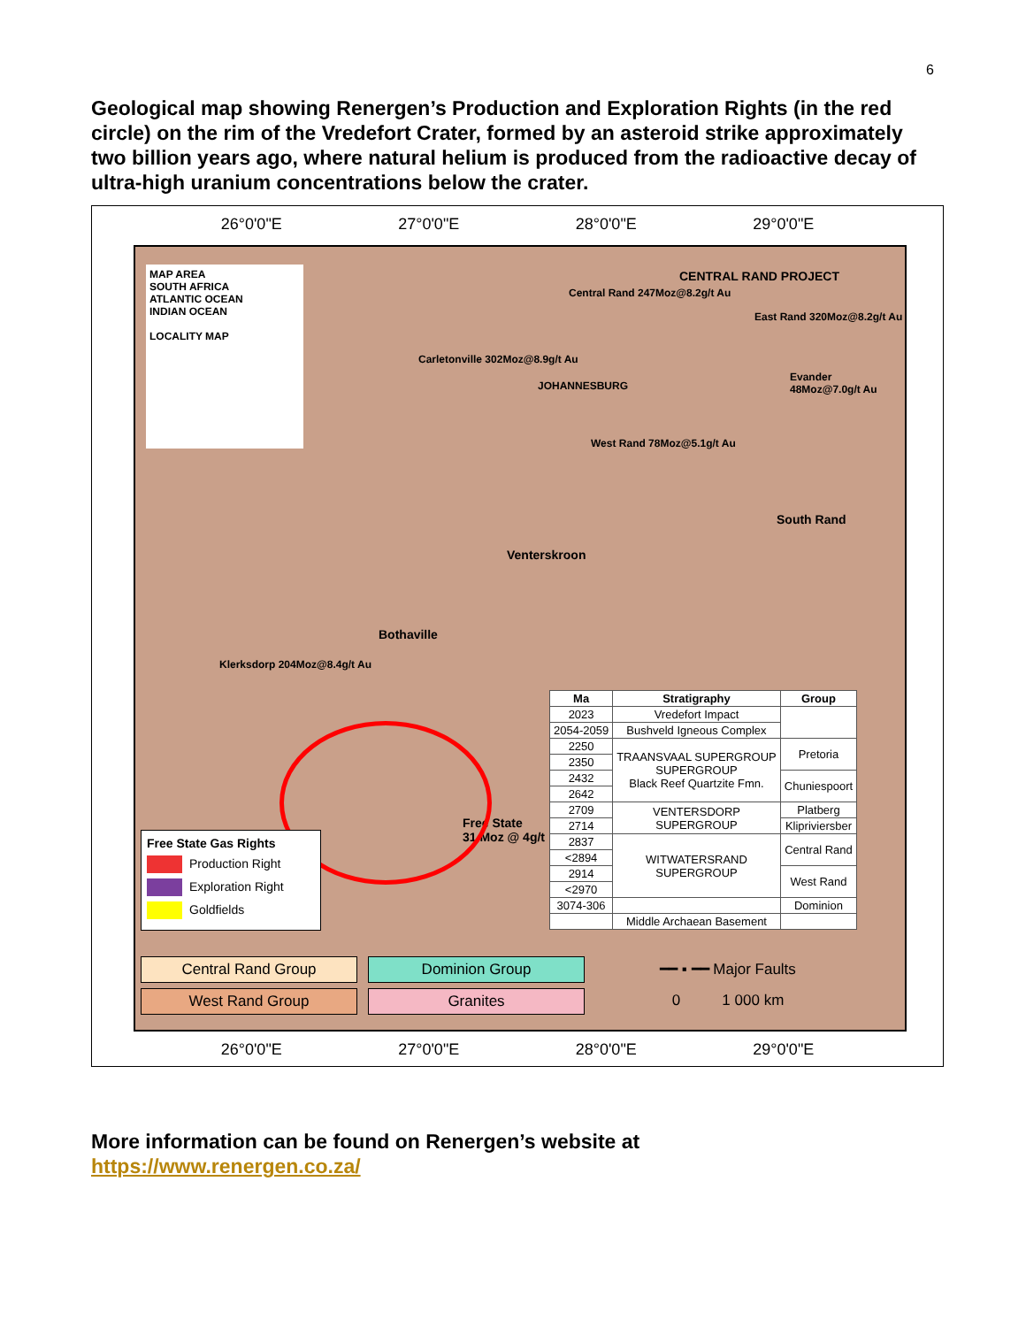6
Geological map showing Renergen’s Production and Exploration Rights (in the red circle) on the rim of the Vredefort Crater, formed by an asteroid strike approximately two billion years ago, where natural helium is produced from the radioactive decay of ultra-high uranium concentrations below the crater.
26°0'0"E 27°0'0"E 28°0'0"E 29°0'0"E
CENTRAL RAND PROJECT
Central Rand 247Moz@8.2g/t Au
East Rand 320Moz@8.2g/t Au
Carletonville 302Moz@8.9g/t Au
JOHANNESBURG
Evander 48Moz@7.0g/t Au
West Rand 78Moz@5.1g/t Au
South Rand
Venterskroon
Bothaville
Klerksdorp 204Moz@8.4g/t Au
Free State
31 Moz @ 4g/t
MAP AREA
SOUTH AFRICA
ATLANTIC OCEAN
INDIAN OCEAN
LOCALITY MAP
Free State Gas Rights
Production Right
Exploration Right
Goldfields
| Ma | Stratigraphy | Group |
| --- | --- | --- |
| 2023 | Vredefort Impact | |
| 2054-2059 | Bushveld Igneous Complex | |
| 2250 | TRAANSVAAL SUPERGROUP SUPERGROUP Black Reef Quartzite Fmn. | Pretoria |
| 2350 | | |
| 2432 | | Chuniespoort |
| 2642 | | |
| 2709 | VENTERSDORP SUPERGROUP | Platberg |
| 2714 | | Klipriviersber |
| 2837 | WITWATERSRAND SUPERGROUP | Central Rand |
| <2894 | | |
| 2914 | | West Rand |
| <2970 | | |
| 3074-306 | | Dominion |
| | Middle Archaean Basement | |
Central Rand Group Dominion Group ━━ ▪ ━━ Major Faults West Rand Group Granites 0 1 000 km
26°0'0"E 27°0'0"E 28°0'0"E 29°0'0"E
More information can be found on Renergen’s website at
https://www.renergen.co.za/